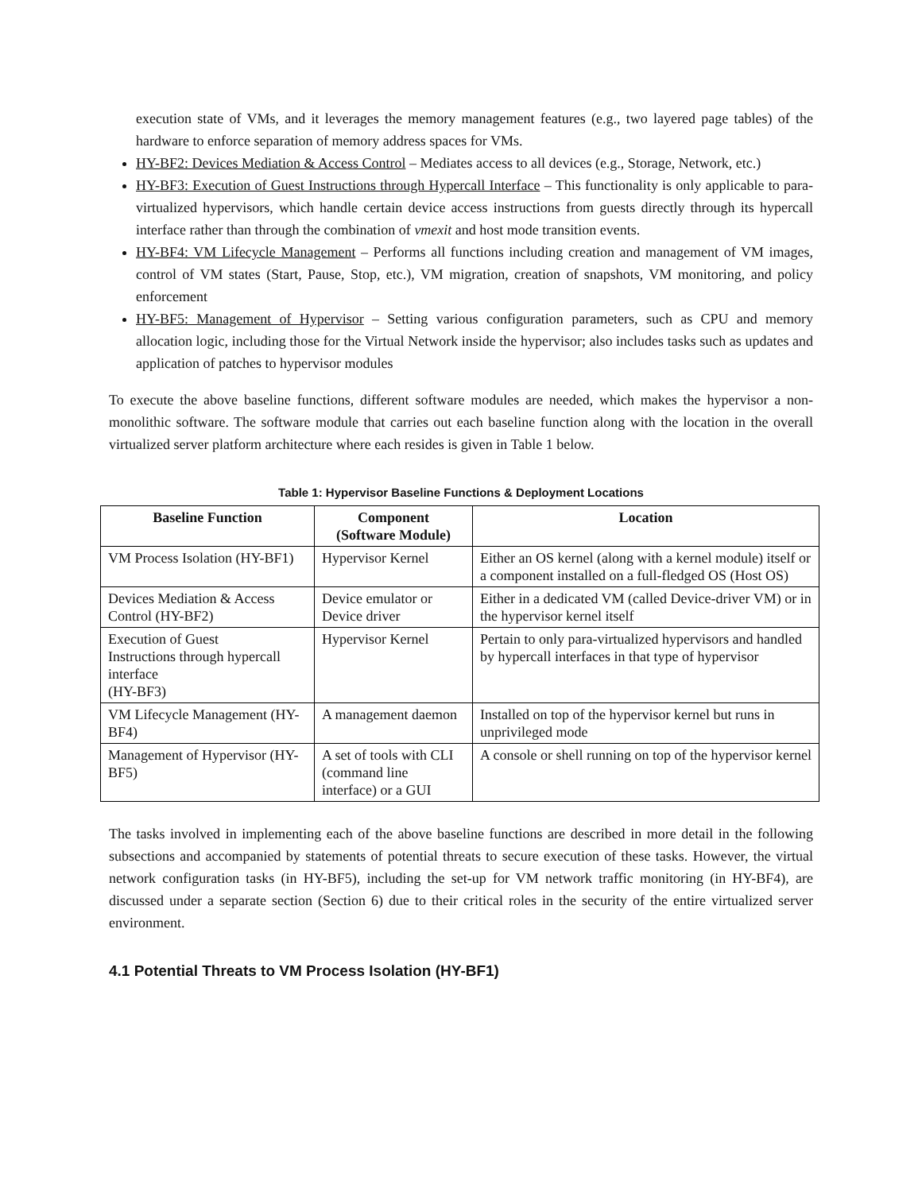execution state of VMs, and it leverages the memory management features (e.g., two layered page tables) of the hardware to enforce separation of memory address spaces for VMs.
HY-BF2: Devices Mediation & Access Control – Mediates access to all devices (e.g., Storage, Network, etc.)
HY-BF3: Execution of Guest Instructions through Hypercall Interface – This functionality is only applicable to para-virtualized hypervisors, which handle certain device access instructions from guests directly through its hypercall interface rather than through the combination of vmexit and host mode transition events.
HY-BF4: VM Lifecycle Management – Performs all functions including creation and management of VM images, control of VM states (Start, Pause, Stop, etc.), VM migration, creation of snapshots, VM monitoring, and policy enforcement
HY-BF5: Management of Hypervisor – Setting various configuration parameters, such as CPU and memory allocation logic, including those for the Virtual Network inside the hypervisor; also includes tasks such as updates and application of patches to hypervisor modules
To execute the above baseline functions, different software modules are needed, which makes the hypervisor a non-monolithic software. The software module that carries out each baseline function along with the location in the overall virtualized server platform architecture where each resides is given in Table 1 below.
Table 1: Hypervisor Baseline Functions & Deployment Locations
| Baseline Function | Component (Software Module) | Location |
| --- | --- | --- |
| VM Process Isolation (HY-BF1) | Hypervisor Kernel | Either an OS kernel (along with a kernel module) itself or a component installed on a full-fledged OS (Host OS) |
| Devices Mediation & Access Control (HY-BF2) | Device emulator or Device driver | Either in a dedicated VM (called Device-driver VM) or in the hypervisor kernel itself |
| Execution of Guest Instructions through hypercall interface (HY-BF3) | Hypervisor Kernel | Pertain to only para-virtualized hypervisors and handled by hypercall interfaces in that type of hypervisor |
| VM Lifecycle Management (HY-BF4) | A management daemon | Installed on top of the hypervisor kernel but runs in unprivileged mode |
| Management of Hypervisor (HY-BF5) | A set of tools with CLI (command line interface) or a GUI | A console or shell running on top of the hypervisor kernel |
The tasks involved in implementing each of the above baseline functions are described in more detail in the following subsections and accompanied by statements of potential threats to secure execution of these tasks. However, the virtual network configuration tasks (in HY-BF5), including the set-up for VM network traffic monitoring (in HY-BF4), are discussed under a separate section (Section 6) due to their critical roles in the security of the entire virtualized server environment.
4.1 Potential Threats to VM Process Isolation (HY-BF1)